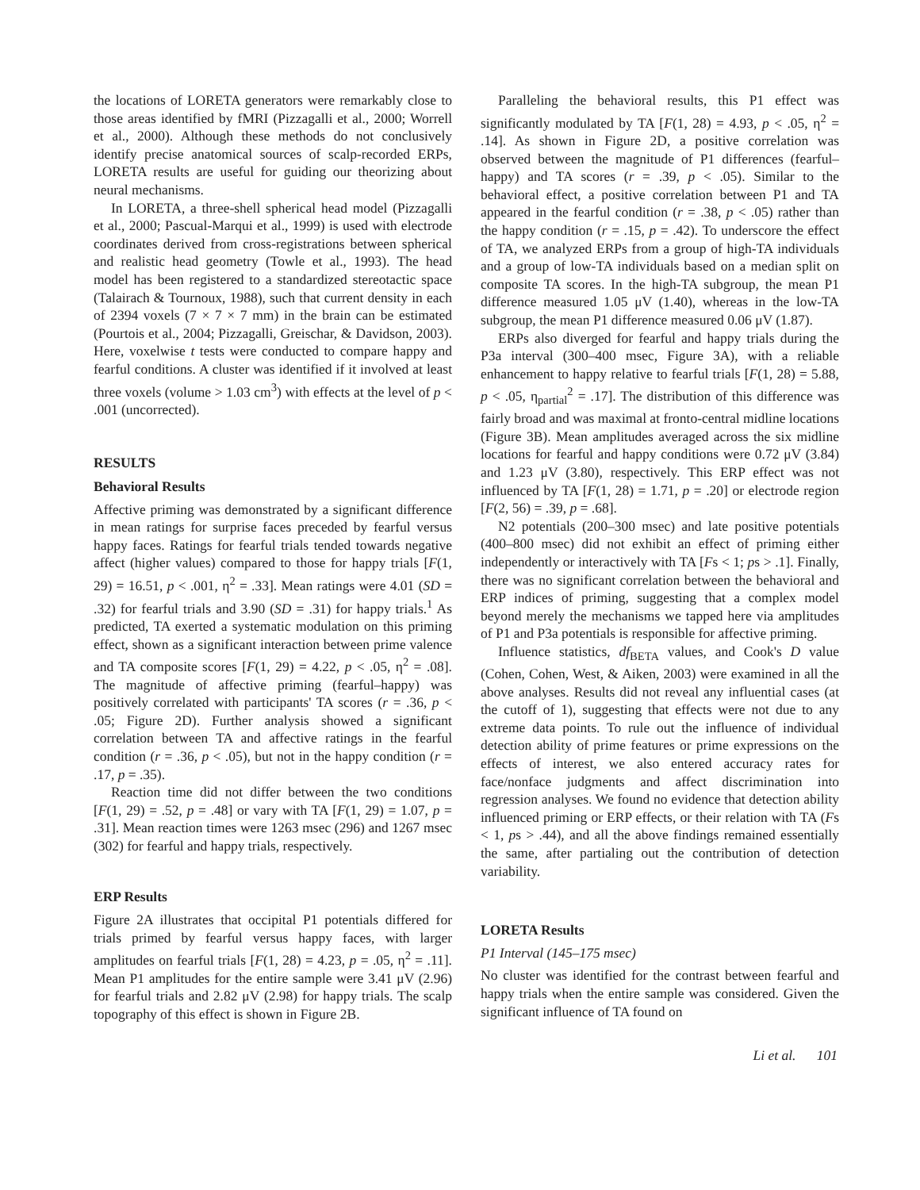the locations of LORETA generators were remarkably close to those areas identified by fMRI (Pizzagalli et al., 2000; Worrell et al., 2000). Although these methods do not conclusively identify precise anatomical sources of scalp-recorded ERPs, LORETA results are useful for guiding our theorizing about neural mechanisms.
In LORETA, a three-shell spherical head model (Pizzagalli et al., 2000; Pascual-Marqui et al., 1999) is used with electrode coordinates derived from cross-registrations between spherical and realistic head geometry (Towle et al., 1993). The head model has been registered to a standardized stereotactic space (Talairach & Tournoux, 1988), such that current density in each of 2394 voxels (7 × 7 × 7 mm) in the brain can be estimated (Pourtois et al., 2004; Pizzagalli, Greischar, & Davidson, 2003). Here, voxelwise t tests were conducted to compare happy and fearful conditions. A cluster was identified if it involved at least three voxels (volume > 1.03 cm<sup>3</sup>) with effects at the level of p < .001 (uncorrected).
RESULTS
Behavioral Results
Affective priming was demonstrated by a significant difference in mean ratings for surprise faces preceded by fearful versus happy faces. Ratings for fearful trials tended towards negative affect (higher values) compared to those for happy trials [F(1, 29) = 16.51, p < .001, η<sup>2</sup> = .33]. Mean ratings were 4.01 (SD = .32) for fearful trials and 3.90 (SD = .31) for happy trials.<sup>1</sup> As predicted, TA exerted a systematic modulation on this priming effect, shown as a significant interaction between prime valence and TA composite scores [F(1, 29) = 4.22, p < .05, η<sup>2</sup> = .08]. The magnitude of affective priming (fearful–happy) was positively correlated with participants' TA scores (r = .36, p < .05; Figure 2D). Further analysis showed a significant correlation between TA and affective ratings in the fearful condition (r = .36, p < .05), but not in the happy condition (r = .17, p = .35).
Reaction time did not differ between the two conditions [F(1, 29) = .52, p = .48] or vary with TA [F(1, 29) = 1.07, p = .31]. Mean reaction times were 1263 msec (296) and 1267 msec (302) for fearful and happy trials, respectively.
ERP Results
Figure 2A illustrates that occipital P1 potentials differed for trials primed by fearful versus happy faces, with larger amplitudes on fearful trials [F(1, 28) = 4.23, p = .05, η<sup>2</sup> = .11]. Mean P1 amplitudes for the entire sample were 3.41 μV (2.96) for fearful trials and 2.82 μV (2.98) for happy trials. The scalp topography of this effect is shown in Figure 2B.
Paralleling the behavioral results, this P1 effect was significantly modulated by TA [F(1, 28) = 4.93, p < .05, η<sup>2</sup> = .14]. As shown in Figure 2D, a positive correlation was observed between the magnitude of P1 differences (fearful–happy) and TA scores (r = .39, p < .05). Similar to the behavioral effect, a positive correlation between P1 and TA appeared in the fearful condition (r = .38, p < .05) rather than the happy condition (r = .15, p = .42). To underscore the effect of TA, we analyzed ERPs from a group of high-TA individuals and a group of low-TA individuals based on a median split on composite TA scores. In the high-TA subgroup, the mean P1 difference measured 1.05 μV (1.40), whereas in the low-TA subgroup, the mean P1 difference measured 0.06 μV (1.87).
ERPs also diverged for fearful and happy trials during the P3a interval (300–400 msec, Figure 3A), with a reliable enhancement to happy relative to fearful trials [F(1, 28) = 5.88, p < .05, η<sub>partial</sub><sup>2</sup> = .17]. The distribution of this difference was fairly broad and was maximal at fronto-central midline locations (Figure 3B). Mean amplitudes averaged across the six midline locations for fearful and happy conditions were 0.72 μV (3.84) and 1.23 μV (3.80), respectively. This ERP effect was not influenced by TA [F(1, 28) = 1.71, p = .20] or electrode region [F(2, 56) = .39, p = .68].
N2 potentials (200–300 msec) and late positive potentials (400–800 msec) did not exhibit an effect of priming either independently or interactively with TA [Fs < 1; ps > .1]. Finally, there was no significant correlation between the behavioral and ERP indices of priming, suggesting that a complex model beyond merely the mechanisms we tapped here via amplitudes of P1 and P3a potentials is responsible for affective priming.
Influence statistics, df<sub>BETA</sub> values, and Cook's D value (Cohen, Cohen, West, & Aiken, 2003) were examined in all the above analyses. Results did not reveal any influential cases (at the cutoff of 1), suggesting that effects were not due to any extreme data points. To rule out the influence of individual detection ability of prime features or prime expressions on the effects of interest, we also entered accuracy rates for face/nonface judgments and affect discrimination into regression analyses. We found no evidence that detection ability influenced priming or ERP effects, or their relation with TA (Fs < 1, ps > .44), and all the above findings remained essentially the same, after partialing out the contribution of detection variability.
LORETA Results
P1 Interval (145–175 msec)
No cluster was identified for the contrast between fearful and happy trials when the entire sample was considered. Given the significant influence of TA found on
Li et al. 101